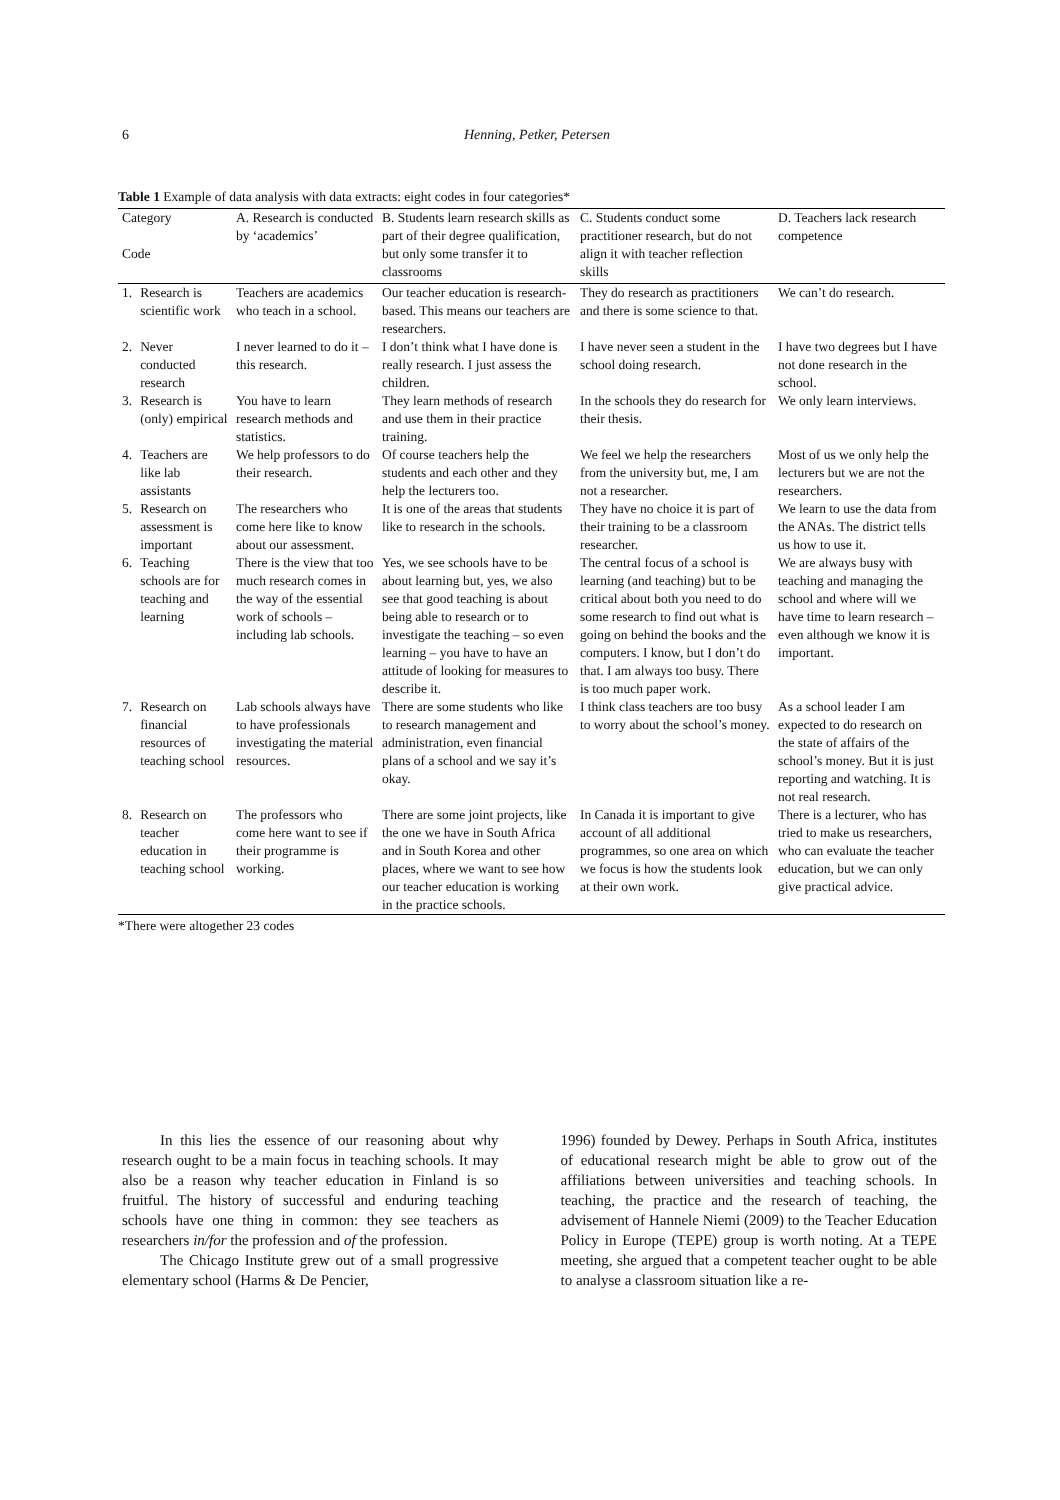6
Henning, Petker, Petersen
Table 1 Example of data analysis with data extracts: eight codes in four categories*
| Category Code | | A. Research is conducted by ‘academics’ | B. Students learn research skills as part of their degree qualification, but only some transfer it to classrooms | C. Students conduct some practitioner research, but do not align it with teacher reflection skills | D. Teachers lack research competence |
| --- | --- | --- | --- | --- | --- |
| 1. | Research is scientific work | Teachers are academics who teach in a school. | Our teacher education is research-based. This means our teachers are researchers. | They do research as practitioners and there is some science to that. | We can’t do research. |
| 2. | Never conducted research | I never learned to do it – this research. | I don’t think what I have done is really research. I just assess the children. | I have never seen a student in the school doing research. | I have two degrees but I have not done research in the school. |
| 3. | Research is (only) empirical | You have to learn research methods and statistics. | They learn methods of research and use them in their practice training. | In the schools they do research for their thesis. | We only learn interviews. |
| 4. | Teachers are like lab assistants | We help professors to do their research. | Of course teachers help the students and each other and they help the lecturers too. | We feel we help the researchers from the university but, me, I am not a researcher. | Most of us we only help the lecturers but we are not the researchers. |
| 5. | Research on assessment is important | The researchers who come here like to know about our assessment. | It is one of the areas that students like to research in the schools. | They have no choice it is part of their training to be a classroom researcher. | We learn to use the data from the ANAs. The district tells us how to use it. |
| 6. | Teaching schools are for teaching and learning | There is the view that too much research comes in the way of the essential work of schools – including lab schools. | Yes, we see schools have to be about learning but, yes, we also see that good teaching is about being able to research or to investigate the teaching – so even learning – you have to have an attitude of looking for measures to describe it. | The central focus of a school is learning (and teaching) but to be critical about both you need to do some research to find out what is going on behind the books and the computers. I know, but I don’t do that. I am always too busy. There is too much paper work. | We are always busy with teaching and managing the school and where will we have time to learn research – even although we know it is important. |
| 7. | Research on financial resources of teaching school | Lab schools always have to have professionals investigating the material resources. | There are some students who like to research management and administration, even financial plans of a school and we say it’s okay. | I think class teachers are too busy to worry about the school’s money. | As a school leader I am expected to do research on the state of affairs of the school’s money. But it is just reporting and watching. It is not real research. |
| 8. | Research on teacher education in teaching school | The professors who come here want to see if their programme is working. | There are some joint projects, like the one we have in South Africa and in South Korea and other places, where we want to see how our teacher education is working in the practice schools. | In Canada it is important to give account of all additional programmes, so one area on which we focus is how the students look at their own work. | There is a lecturer, who has tried to make us researchers, who can evaluate the teacher education, but we can only give practical advice. |
*There were altogether 23 codes
In this lies the essence of our reasoning about why research ought to be a main focus in teaching schools. It may also be a reason why teacher education in Finland is so fruitful. The history of successful and enduring teaching schools have one thing in common: they see teachers as researchers in/for the profession and of the profession.
The Chicago Institute grew out of a small progressive elementary school (Harms & De Pencier,
1996) founded by Dewey. Perhaps in South Africa, institutes of educational research might be able to grow out of the affiliations between universities and teaching schools. In teaching, the practice and the research of teaching, the advisement of Hannele Niemi (2009) to the Teacher Education Policy in Europe (TEPE) group is worth noting. At a TEPE meeting, she argued that a competent teacher ought to be able to analyse a classroom situation like a re-